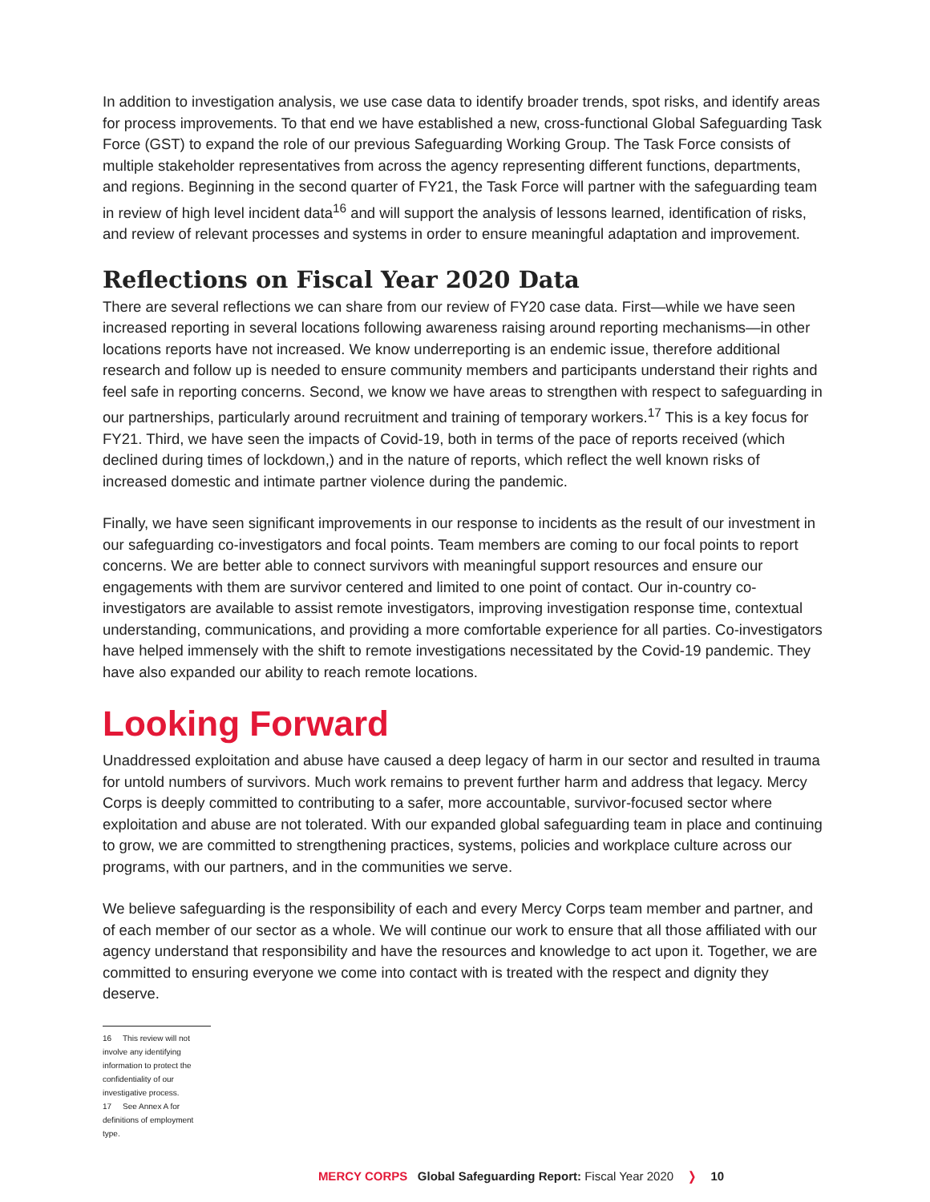In addition to investigation analysis, we use case data to identify broader trends, spot risks, and identify areas for process improvements. To that end we have established a new, cross-functional Global Safeguarding Task Force (GST) to expand the role of our previous Safeguarding Working Group. The Task Force consists of multiple stakeholder representatives from across the agency representing different functions, departments, and regions. Beginning in the second quarter of FY21, the Task Force will partner with the safeguarding team in review of high level incident data<sup>16</sup> and will support the analysis of lessons learned, identification of risks, and review of relevant processes and systems in order to ensure meaningful adaptation and improvement.
Reflections on Fiscal Year 2020 Data
There are several reflections we can share from our review of FY20 case data. First—while we have seen increased reporting in several locations following awareness raising around reporting mechanisms—in other locations reports have not increased. We know underreporting is an endemic issue, therefore additional research and follow up is needed to ensure community members and participants understand their rights and feel safe in reporting concerns. Second, we know we have areas to strengthen with respect to safeguarding in our partnerships, particularly around recruitment and training of temporary workers.<sup>17</sup> This is a key focus for FY21. Third, we have seen the impacts of Covid-19, both in terms of the pace of reports received (which declined during times of lockdown,) and in the nature of reports, which reflect the well known risks of increased domestic and intimate partner violence during the pandemic.
Finally, we have seen significant improvements in our response to incidents as the result of our investment in our safeguarding co-investigators and focal points. Team members are coming to our focal points to report concerns. We are better able to connect survivors with meaningful support resources and ensure our engagements with them are survivor centered and limited to one point of contact. Our in-country co-investigators are available to assist remote investigators, improving investigation response time, contextual understanding, communications, and providing a more comfortable experience for all parties. Co-investigators have helped immensely with the shift to remote investigations necessitated by the Covid-19 pandemic. They have also expanded our ability to reach remote locations.
Looking Forward
Unaddressed exploitation and abuse have caused a deep legacy of harm in our sector and resulted in trauma for untold numbers of survivors. Much work remains to prevent further harm and address that legacy. Mercy Corps is deeply committed to contributing to a safer, more accountable, survivor-focused sector where exploitation and abuse are not tolerated. With our expanded global safeguarding team in place and continuing to grow, we are committed to strengthening practices, systems, policies and workplace culture across our programs, with our partners, and in the communities we serve.
We believe safeguarding is the responsibility of each and every Mercy Corps team member and partner, and of each member of our sector as a whole. We will continue our work to ensure that all those affiliated with our agency understand that responsibility and have the resources and knowledge to act upon it. Together, we are committed to ensuring everyone we come into contact with is treated with the respect and dignity they deserve.
16 This review will not involve any identifying information to protect the confidentiality of our investigative process.
17 See Annex A for definitions of employment type.
MERCY CORPS Global Safeguarding Report: Fiscal Year 2020 ❭ 10